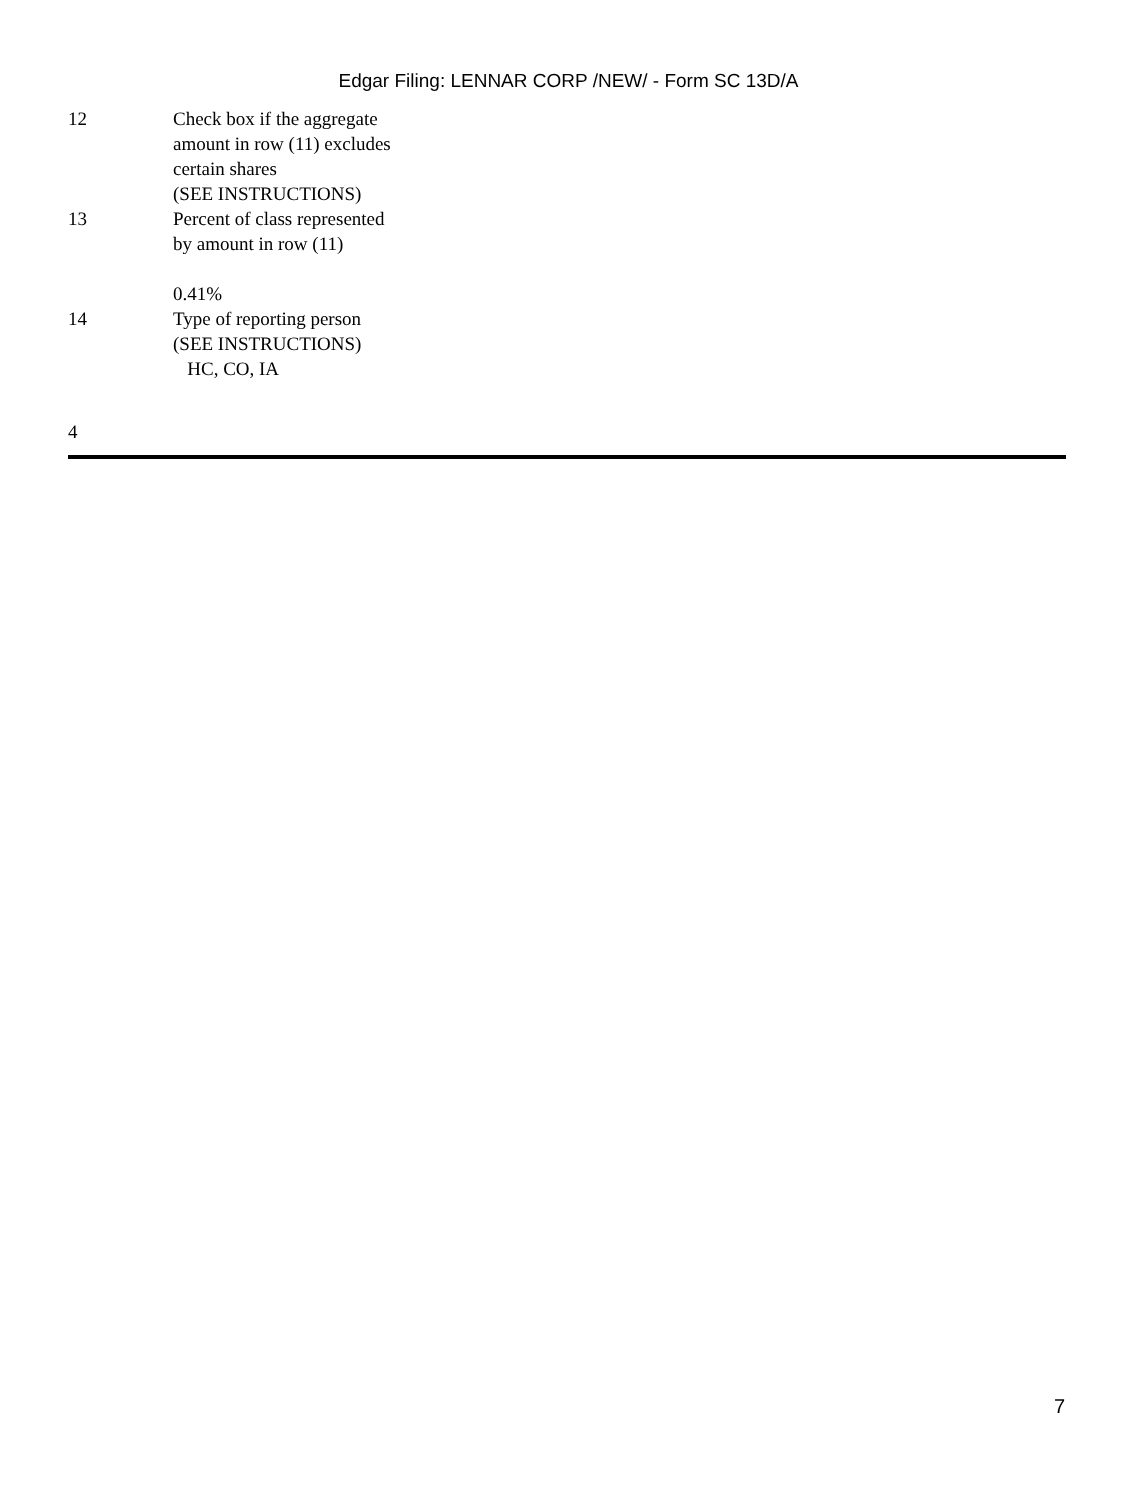Edgar Filing: LENNAR CORP /NEW/ - Form SC 13D/A
| 12 | Check box if the aggregate amount in row (11) excludes certain shares (SEE INSTRUCTIONS) |
| 13 | Percent of class represented by amount in row (11) 0.41% |
| 14 | Type of reporting person (SEE INSTRUCTIONS) HC, CO, IA |
4
7